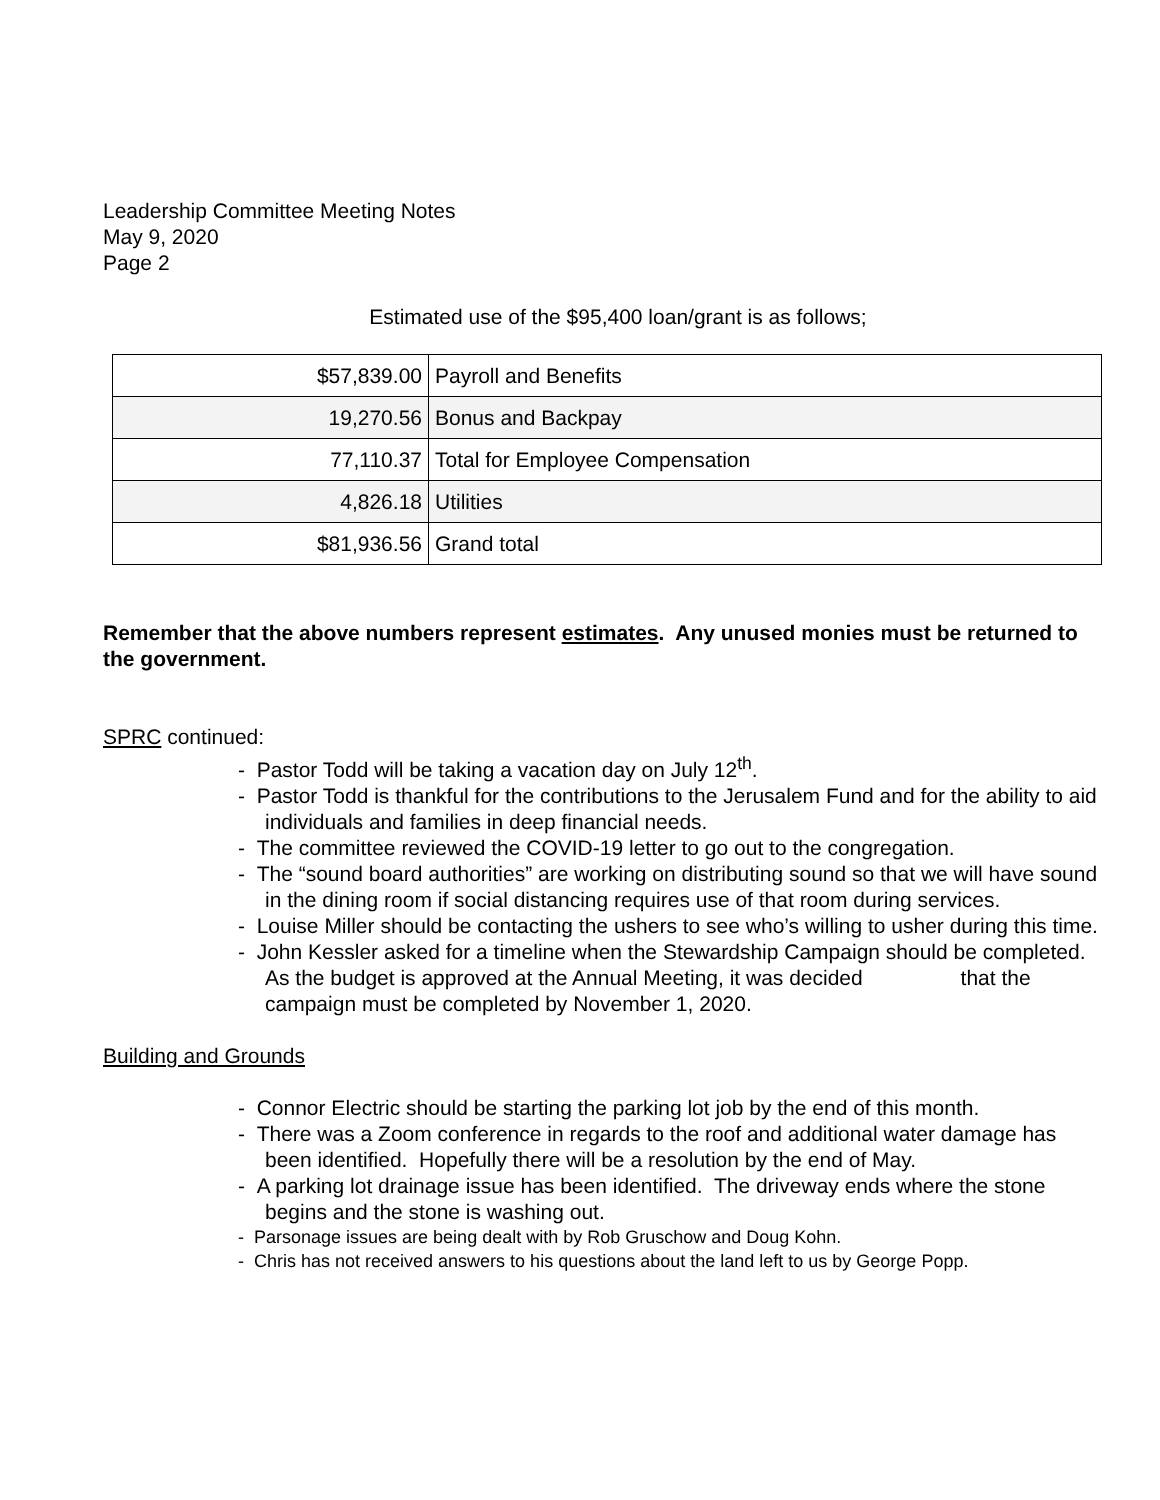Leadership Committee Meeting Notes
May 9, 2020
Page 2
Estimated use of the $95,400 loan/grant is as follows;
| $57,839.00 | Payroll and Benefits |
| 19,270.56 | Bonus and Backpay |
| 77,110.37 | Total for Employee Compensation |
| 4,826.18 | Utilities |
| $81,936.56 | Grand total |
Remember that the above numbers represent estimates. Any unused monies must be returned to the government.
SPRC continued:
- Pastor Todd will be taking a vacation day on July 12<sup>th</sup>.
- Pastor Todd is thankful for the contributions to the Jerusalem Fund and for the ability to aid individuals and families in deep financial needs.
- The committee reviewed the COVID-19 letter to go out to the congregation.
- The “sound board authorities” are working on distributing sound so that we will have sound in the dining room if social distancing requires use of that room during services.
- Louise Miller should be contacting the ushers to see who’s willing to usher during this time.
- John Kessler asked for a timeline when the Stewardship Campaign should be completed. As the budget is approved at the Annual Meeting, it was decided that the campaign must be completed by November 1, 2020.
Building and Grounds
- Connor Electric should be starting the parking lot job by the end of this month.
- There was a Zoom conference in regards to the roof and additional water damage has been identified. Hopefully there will be a resolution by the end of May.
- A parking lot drainage issue has been identified. The driveway ends where the stone begins and the stone is washing out.
- Parsonage issues are being dealt with by Rob Gruschow and Doug Kohn.
- Chris has not received answers to his questions about the land left to us by George Popp.